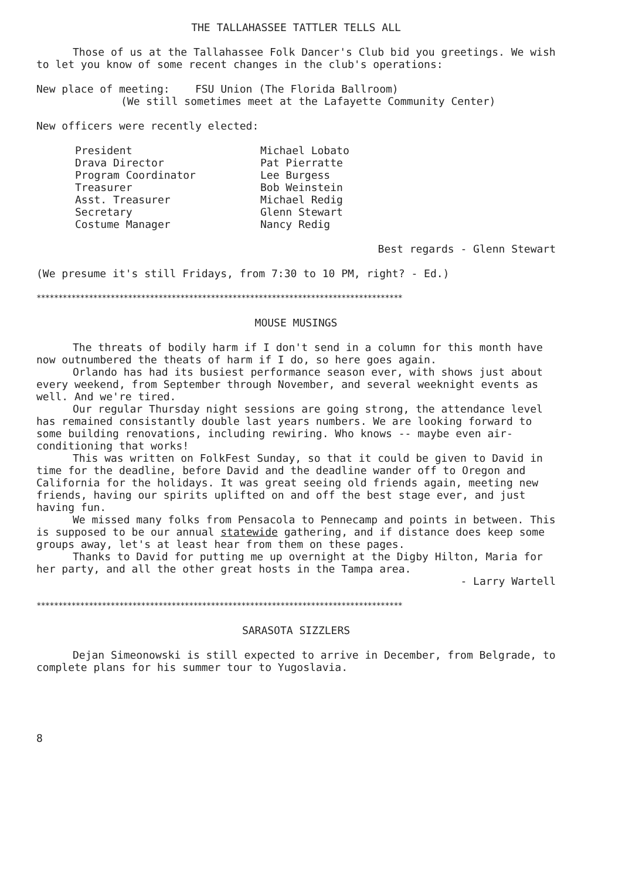THE TALLAHASSEE TATTLER TELLS ALL
Those of us at the Tallahassee Folk Dancer's Club bid you greetings. We wish to let you know of some recent changes in the club's operations:
New place of meeting: FSU Union (The Florida Ballroom)
(We still sometimes meet at the Lafayette Community Center)
New officers were recently elected:
| President | Michael Lobato |
| Drava Director | Pat Pierratte |
| Program Coordinator | Lee Burgess |
| Treasurer | Bob Weinstein |
| Asst. Treasurer | Michael Redig |
| Secretary | Glenn Stewart |
| Costume Manager | Nancy Redig |
Best regards - Glenn Stewart
(We presume it's still Fridays, from 7:30 to 10 PM, right? - Ed.)
************************************************************************************
MOUSE MUSINGS
The threats of bodily harm if I don't send in a column for this month have now outnumbered the theats of harm if I do, so here goes again.
Orlando has had its busiest performance season ever, with shows just about every weekend, from September through November, and several weeknight events as well. And we're tired.
Our regular Thursday night sessions are going strong, the attendance level has remained consistantly double last years numbers. We are looking forward to some building renovations, including rewiring. Who knows -- maybe even air-conditioning that works!
This was written on FolkFest Sunday, so that it could be given to David in time for the deadline, before David and the deadline wander off to Oregon and California for the holidays. It was great seeing old friends again, meeting new friends, having our spirits uplifted on and off the best stage ever, and just having fun.
We missed many folks from Pensacola to Pennecamp and points in between. This is supposed to be our annual statewide gathering, and if distance does keep some groups away, let's at least hear from them on these pages.
Thanks to David for putting me up overnight at the Digby Hilton, Maria for her party, and all the other great hosts in the Tampa area.
- Larry Wartell
************************************************************************************
SARASOTA SIZZLERS
Dejan Simeonowski is still expected to arrive in December, from Belgrade, to complete plans for his summer tour to Yugoslavia.
8